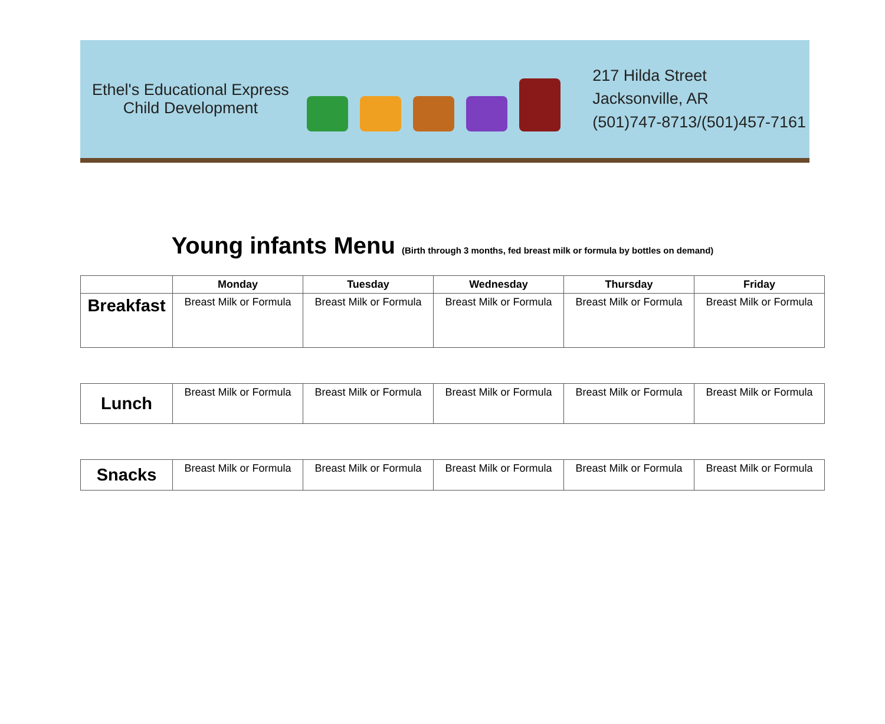Ethel's Educational Express
Child Development
217 Hilda Street
Jacksonville, AR
(501)747-8713/(501)457-7161
Young infants Menu (Birth through 3 months, fed breast milk or formula by bottles on demand)
| | Monday | Tuesday | Wednesday | Thursday | Friday |
| --- | --- | --- | --- | --- | --- |
| Breakfast | Breast Milk or Formula | Breast Milk or Formula | Breast Milk or Formula | Breast Milk or Formula | Breast Milk or Formula |
| Lunch | Breast Milk or Formula | Breast Milk or Formula | Breast Milk or Formula | Breast Milk or Formula | Breast Milk or Formula |
| Snacks | Breast Milk or Formula | Breast Milk or Formula | Breast Milk or Formula | Breast Milk or Formula | Breast Milk or Formula |